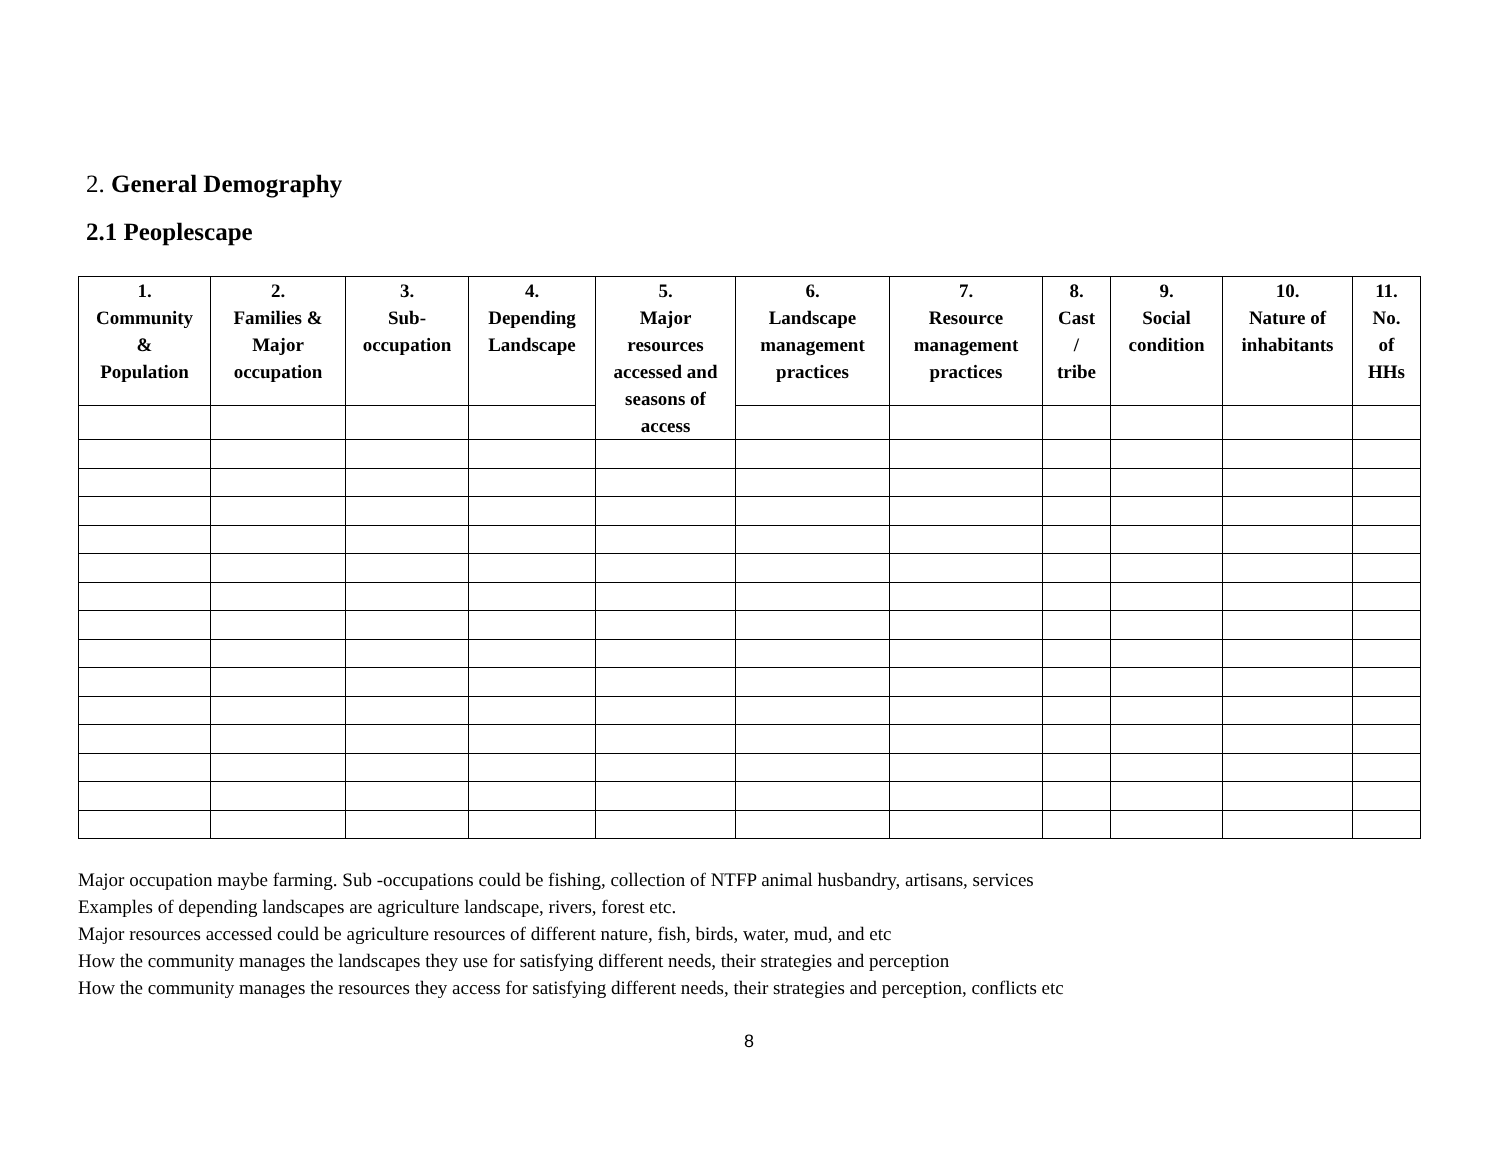2. General Demography
2.1 Peoplescape
| 1. Community & Population | 2. Families & Major occupation | 3. Sub- occupation | 4. Depending Landscape | 5. Major resources accessed and seasons of access | 6. Landscape management practices | 7. Resource management practices | 8. Cast / tribe | 9. Social condition | 10. Nature of inhabitants | 11. No. of HHs |
| --- | --- | --- | --- | --- | --- | --- | --- | --- | --- | --- |
Major occupation maybe farming. Sub -occupations could be fishing, collection of NTFP animal husbandry, artisans, services
Examples of depending landscapes are agriculture landscape, rivers, forest etc.
Major resources accessed could be agriculture resources of different nature, fish, birds, water, mud, and etc
How the community manages the landscapes they use for satisfying different needs, their strategies and perception
How the community manages the resources they access for satisfying different needs, their strategies and perception, conflicts etc
8